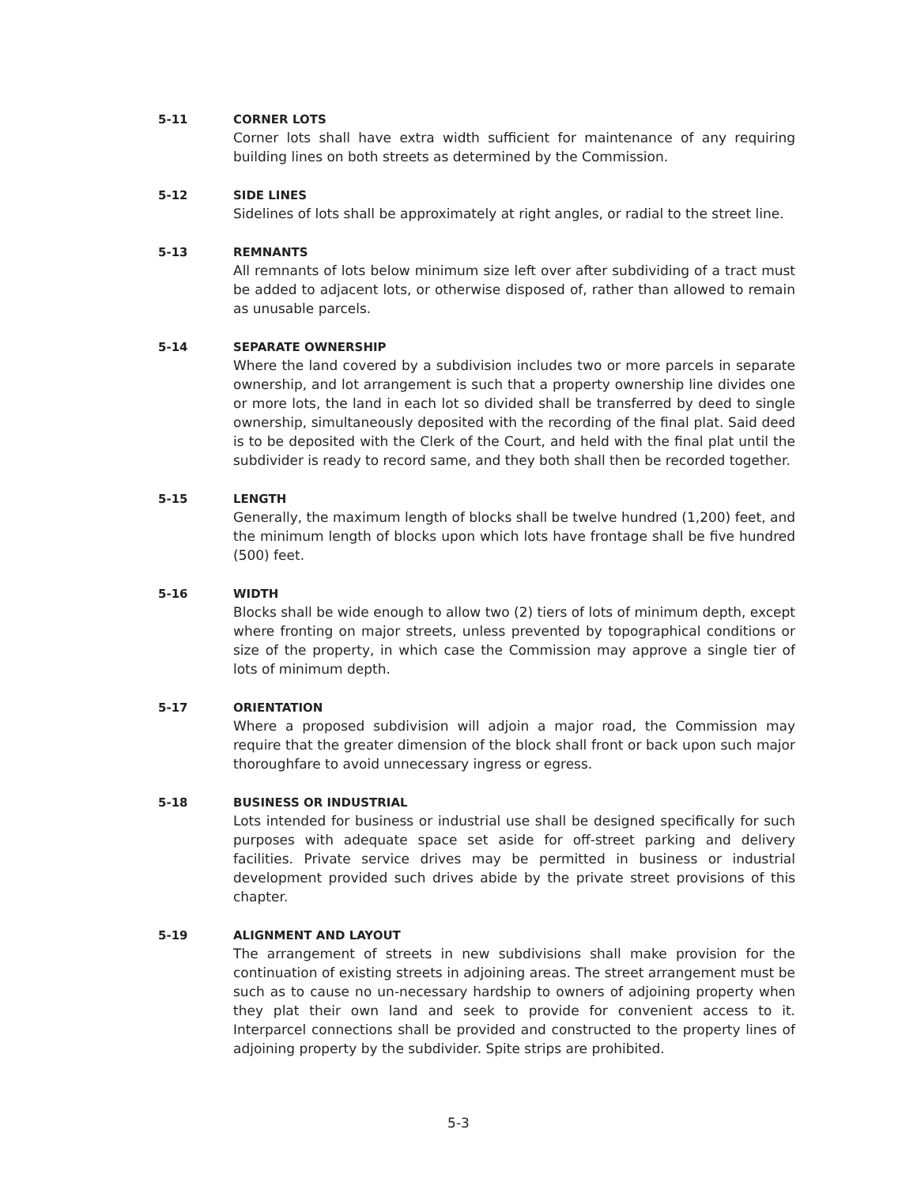5-11 CORNER LOTS
Corner lots shall have extra width sufficient for maintenance of any requiring building lines on both streets as determined by the Commission.
5-12 SIDE LINES
Sidelines of lots shall be approximately at right angles, or radial to the street line.
5-13 REMNANTS
All remnants of lots below minimum size left over after subdividing of a tract must be added to adjacent lots, or otherwise disposed of, rather than allowed to remain as unusable parcels.
5-14 SEPARATE OWNERSHIP
Where the land covered by a subdivision includes two or more parcels in separate ownership, and lot arrangement is such that a property ownership line divides one or more lots, the land in each lot so divided shall be transferred by deed to single ownership, simultaneously deposited with the recording of the final plat. Said deed is to be deposited with the Clerk of the Court, and held with the final plat until the subdivider is ready to record same, and they both shall then be recorded together.
5-15 LENGTH
Generally, the maximum length of blocks shall be twelve hundred (1,200) feet, and the minimum length of blocks upon which lots have frontage shall be five hundred (500) feet.
5-16 WIDTH
Blocks shall be wide enough to allow two (2) tiers of lots of minimum depth, except where fronting on major streets, unless prevented by topographical conditions or size of the property, in which case the Commission may approve a single tier of lots of minimum depth.
5-17 ORIENTATION
Where a proposed subdivision will adjoin a major road, the Commission may require that the greater dimension of the block shall front or back upon such major thoroughfare to avoid unnecessary ingress or egress.
5-18 BUSINESS OR INDUSTRIAL
Lots intended for business or industrial use shall be designed specifically for such purposes with adequate space set aside for off-street parking and delivery facilities. Private service drives may be permitted in business or industrial development provided such drives abide by the private street provisions of this chapter.
5-19 ALIGNMENT AND LAYOUT
The arrangement of streets in new subdivisions shall make provision for the continuation of existing streets in adjoining areas. The street arrangement must be such as to cause no un-necessary hardship to owners of adjoining property when they plat their own land and seek to provide for convenient access to it. Interparcel connections shall be provided and constructed to the property lines of adjoining property by the subdivider. Spite strips are prohibited.
5-3